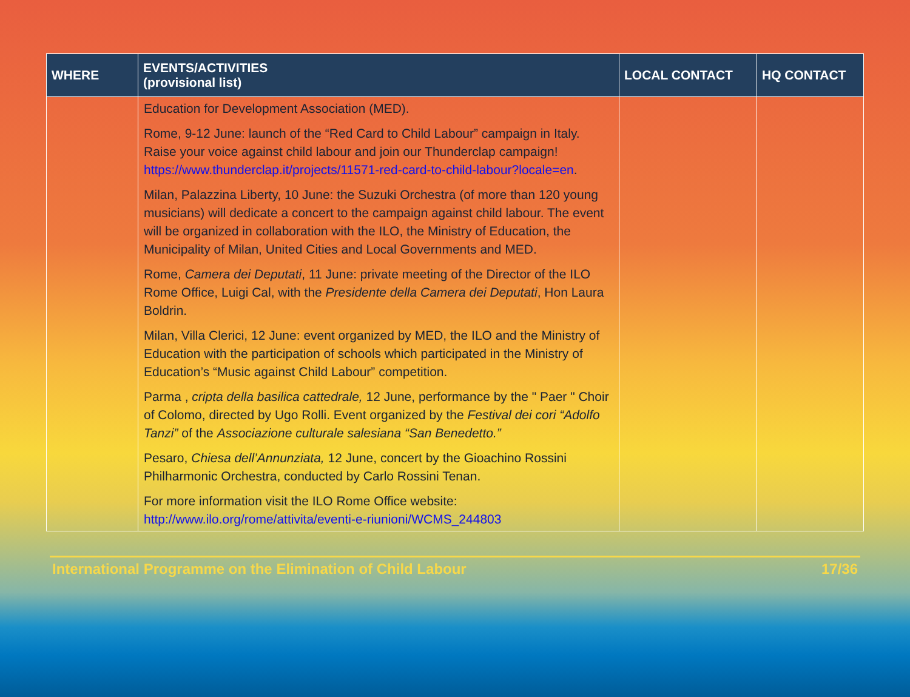| WHERE | EVENTS/ACTIVITIES (provisional list) | LOCAL CONTACT | HQ CONTACT |
| --- | --- | --- | --- |
| | Education for Development Association (MED). Rome, 9-12 June: launch of the “Red Card to Child Labour” campaign in Italy. Raise your voice against child labour and join our Thunderclap campaign! https://www.thunderclap.it/projects/11571-red-card-to-child-labour?locale=en . Milan, Palazzina Liberty, 10 June: the Suzuki Orchestra (of more than 120 young musicians) will dedicate a concert to the campaign against child labour. The event will be organized in collaboration with the ILO, the Ministry of Education, the Municipality of Milan, United Cities and Local Governments and MED. Rome, Camera dei Deputati , 11 June: private meeting of the Director of the ILO Rome Office, Luigi Cal, with the Presidente della Camera dei Deputati , Hon Laura Boldrin. Milan, Villa Clerici, 12 June: event organized by MED, the ILO and the Ministry of Education with the participation of schools which participated in the Ministry of Education’s “Music against Child Labour” competition. Parma , cripta della basilica cattedrale, 12 June, performance by the " Paer " Choir of Colomo, directed by Ugo Rolli. Event organized by the Festival dei cori “Adolfo Tanzi” of the Associazione culturale salesiana “San Benedetto.” Pesaro, Chiesa dell’Annunziata, 12 June, concert by the Gioachino Rossini Philharmonic Orchestra, conducted by Carlo Rossini Tenan. For more information visit the ILO Rome Office website: http://www.ilo.org/rome/attivita/eventi-e-riunioni/WCMS_244803 | | |
International Programme on the Elimination of Child Labour 17/36